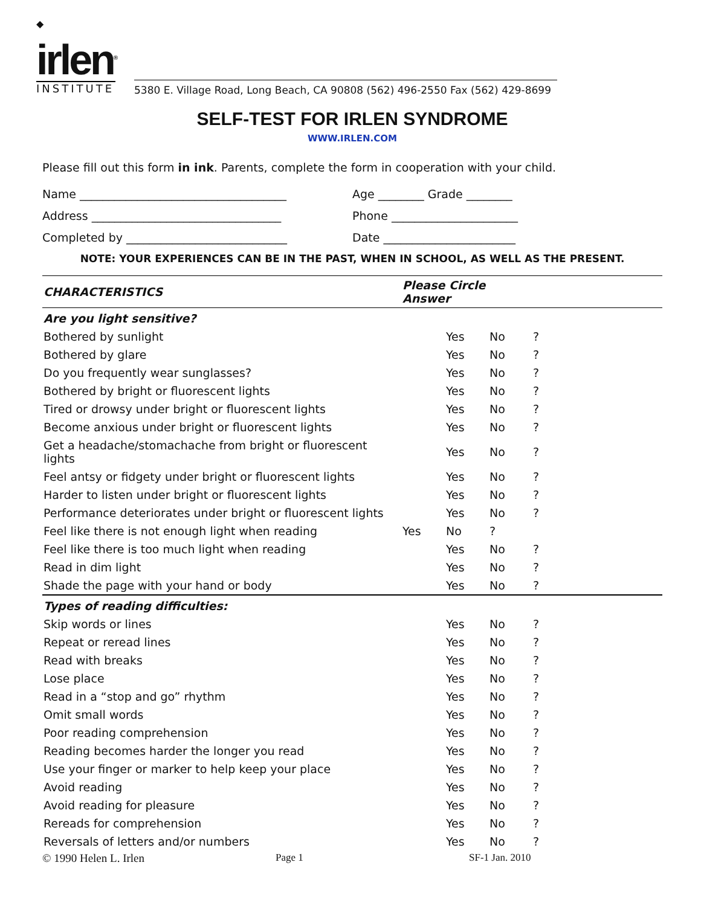◆
irlen<sup>®</sup>
INSTITUTE
5380 E. Village Road, Long Beach, CA 90808 (562) 496-2550 Fax (562) 429-8699
SELF-TEST FOR IRLEN SYNDROME
WWW.IRLEN.COM
Please fill out this form in ink. Parents, complete the form in cooperation with your child.
Name ____________________________________ Age ________ Grade ________
Address _________________________________ Phone ______________________
Completed by ____________________________ Date _______________________
NOTE: YOUR EXPERIENCES CAN BE IN THE PAST, WHEN IN SCHOOL, AS WELL AS THE PRESENT.
| CHARACTERISTICS | Please Circle Answer | | | |
| --- | --- | --- | --- | --- |
| Are you light sensitive? | | | | |
| Bothered by sunlight | | Yes | No | ? |
| Bothered by glare | | Yes | No | ? |
| Do you frequently wear sunglasses? | | Yes | No | ? |
| Bothered by bright or fluorescent lights | | Yes | No | ? |
| Tired or drowsy under bright or fluorescent lights | | Yes | No | ? |
| Become anxious under bright or fluorescent lights | | Yes | No | ? |
| Get a headache/stomachache from bright or fluorescent lights | | Yes | No | ? |
| Feel antsy or fidgety under bright or fluorescent lights | | Yes | No | ? |
| Harder to listen under bright or fluorescent lights | | Yes | No | ? |
| Performance deteriorates under bright or fluorescent lights | | Yes | No | ? |
| Feel like there is not enough light when reading | Yes | No | ? | |
| Feel like there is too much light when reading | | Yes | No | ? |
| Read in dim light | | Yes | No | ? |
| Shade the page with your hand or body | | Yes | No | ? |
| Types of reading difficulties: | | | | |
| Skip words or lines | | Yes | No | ? |
| Repeat or reread lines | | Yes | No | ? |
| Read with breaks | | Yes | No | ? |
| Lose place | | Yes | No | ? |
| Read in a “stop and go” rhythm | | Yes | No | ? |
| Omit small words | | Yes | No | ? |
| Poor reading comprehension | | Yes | No | ? |
| Reading becomes harder the longer you read | | Yes | No | ? |
| Use your finger or marker to help keep your place | | Yes | No | ? |
| Avoid reading | | Yes | No | ? |
| Avoid reading for pleasure | | Yes | No | ? |
| Rereads for comprehension | | Yes | No | ? |
| Reversals of letters and/or numbers | | Yes | No | ? |
© 1990 Helen L. Irlen Page 1 SF-1 Jan. 2010